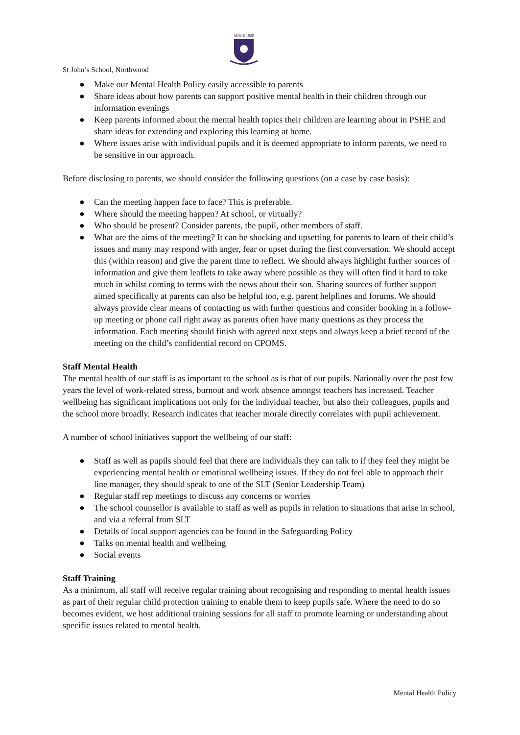SINCE 1920
St John’s School, Northwood
● Make our Mental Health Policy easily accessible to parents
● Share ideas about how parents can support positive mental health in their children through our information evenings
● Keep parents informed about the mental health topics their children are learning about in PSHE and share ideas for extending and exploring this learning at home.
● Where issues arise with individual pupils and it is deemed appropriate to inform parents, we need to be sensitive in our approach.
Before disclosing to parents, we should consider the following questions (on a case by case basis):
● Can the meeting happen face to face? This is preferable.
● Where should the meeting happen? At school, or virtually?
● Who should be present? Consider parents, the pupil, other members of staff.
● What are the aims of the meeting? It can be shocking and upsetting for parents to learn of their child’s issues and many may respond with anger, fear or upset during the first conversation. We should accept this (within reason) and give the parent time to reflect. We should always highlight further sources of information and give them leaflets to take away where possible as they will often find it hard to take much in whilst coming to terms with the news about their son. Sharing sources of further support aimed specifically at parents can also be helpful too, e.g. parent helplines and forums. We should always provide clear means of contacting us with further questions and consider booking in a follow-up meeting or phone call right away as parents often have many questions as they process the information. Each meeting should finish with agreed next steps and always keep a brief record of the meeting on the child’s confidential record on CPOMS.
Staff Mental Health
The mental health of our staff is as important to the school as is that of our pupils. Nationally over the past few years the level of work-related stress, burnout and work absence amongst teachers has increased. Teacher wellbeing has significant implications not only for the individual teacher, but also their colleagues, pupils and the school more broadly. Research indicates that teacher morale directly correlates with pupil achievement.
A number of school initiatives support the wellbeing of our staff:
● Staff as well as pupils should feel that there are individuals they can talk to if they feel they might be experiencing mental health or emotional wellbeing issues. If they do not feel able to approach their line manager, they should speak to one of the SLT (Senior Leadership Team)
● Regular staff rep meetings to discuss any concerns or worries
● The school counsellor is available to staff as well as pupils in relation to situations that arise in school, and via a referral from SLT
● Details of local support agencies can be found in the Safeguarding Policy
● Talks on mental health and wellbeing
● Social events
Staff Training
As a minimum, all staff will receive regular training about recognising and responding to mental health issues as part of their regular child protection training to enable them to keep pupils safe. Where the need to do so becomes evident, we host additional training sessions for all staff to promote learning or understanding about specific issues related to mental health.
Mental Health Policy